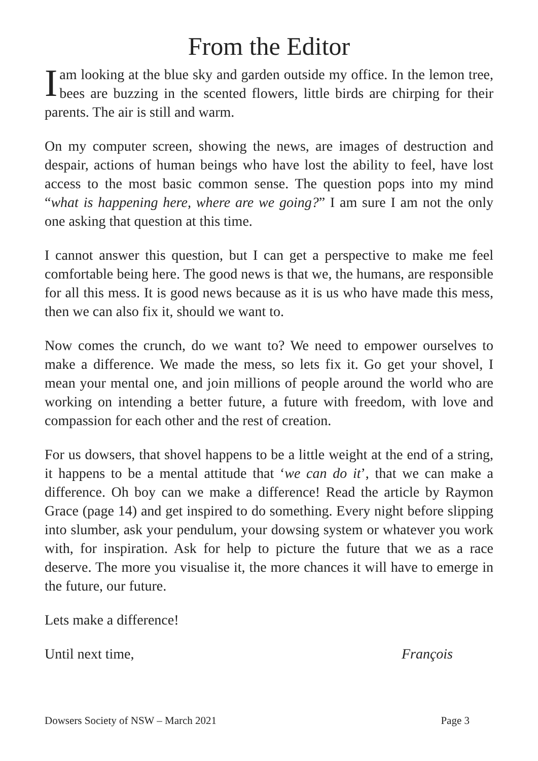From the Editor
Iam looking at the blue sky and garden outside my office. In the lemon tree, bees are buzzing in the scented flowers, little birds are chirping for their parents. The air is still and warm.
On my computer screen, showing the news, are images of destruction and despair, actions of human beings who have lost the ability to feel, have lost access to the most basic common sense. The question pops into my mind “what is happening here, where are we going?” I am sure I am not the only one asking that question at this time.
I cannot answer this question, but I can get a perspective to make me feel comfortable being here. The good news is that we, the humans, are responsible for all this mess. It is good news because as it is us who have made this mess, then we can also fix it, should we want to.
Now comes the crunch, do we want to? We need to empower ourselves to make a difference. We made the mess, so lets fix it. Go get your shovel, I mean your mental one, and join millions of people around the world who are working on intending a better future, a future with freedom, with love and compassion for each other and the rest of creation.
For us dowsers, that shovel happens to be a little weight at the end of a string, it happens to be a mental attitude that ‘we can do it’, that we can make a difference. Oh boy can we make a difference! Read the article by Raymon Grace (page 14) and get inspired to do something. Every night before slipping into slumber, ask your pendulum, your dowsing system or whatever you work with, for inspiration. Ask for help to picture the future that we as a race deserve. The more you visualise it, the more chances it will have to emerge in the future, our future.
Lets make a difference!
Until next time, François
Dowsers Society of NSW – March 2021 Page 3